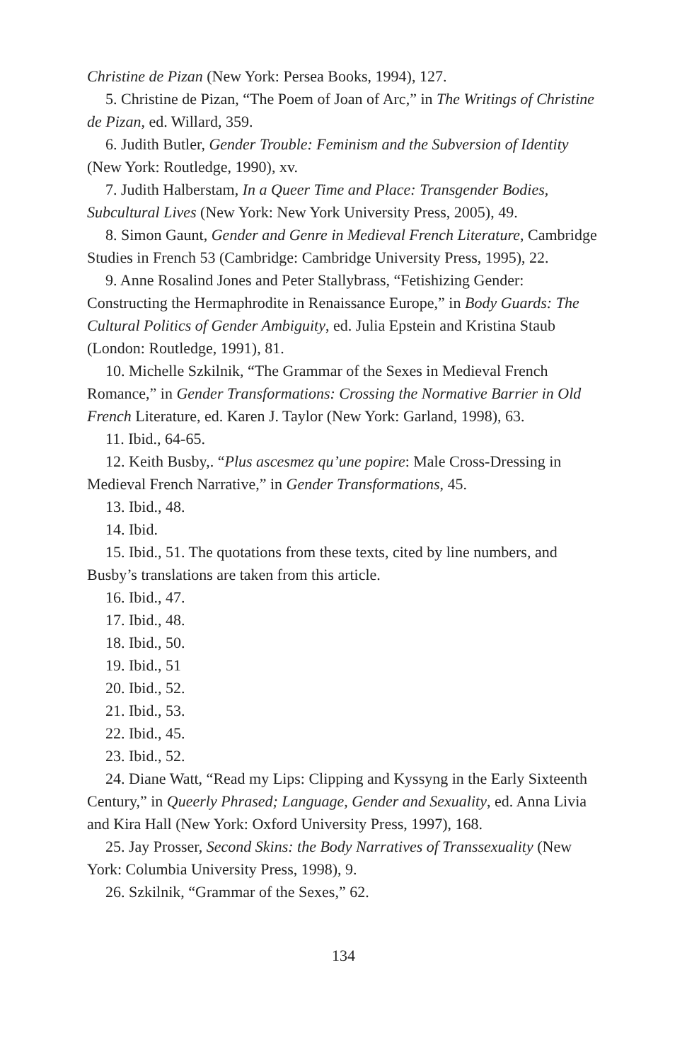Christine de Pizan (New York: Persea Books, 1994), 127.
5. Christine de Pizan, “The Poem of Joan of Arc,” in The Writings of Christine de Pizan, ed. Willard, 359.
6. Judith Butler, Gender Trouble: Feminism and the Subversion of Identity (New York: Routledge, 1990), xv.
7. Judith Halberstam, In a Queer Time and Place: Transgender Bodies, Subcultural Lives (New York: New York University Press, 2005), 49.
8. Simon Gaunt, Gender and Genre in Medieval French Literature, Cambridge Studies in French 53 (Cambridge: Cambridge University Press, 1995), 22.
9. Anne Rosalind Jones and Peter Stallybrass, “Fetishizing Gender: Constructing the Hermaphrodite in Renaissance Europe,” in Body Guards: The Cultural Politics of Gender Ambiguity, ed. Julia Epstein and Kristina Staub (London: Routledge, 1991), 81.
10. Michelle Szkilnik, “The Grammar of the Sexes in Medieval French Romance,” in Gender Transformations: Crossing the Normative Barrier in Old French Literature, ed. Karen J. Taylor (New York: Garland, 1998), 63.
11. Ibid., 64-65.
12. Keith Busby,. “Plus ascesmez qu’une popire: Male Cross-Dressing in Medieval French Narrative,” in Gender Transformations, 45.
13. Ibid., 48.
14. Ibid.
15. Ibid., 51. The quotations from these texts, cited by line numbers, and Busby’s translations are taken from this article.
16. Ibid., 47.
17. Ibid., 48.
18. Ibid., 50.
19. Ibid., 51
20. Ibid., 52.
21. Ibid., 53.
22. Ibid., 45.
23. Ibid., 52.
24. Diane Watt, “Read my Lips: Clipping and Kyssyng in the Early Sixteenth Century,” in Queerly Phrased; Language, Gender and Sexuality, ed. Anna Livia and Kira Hall (New York: Oxford University Press, 1997), 168.
25. Jay Prosser, Second Skins: the Body Narratives of Transsexuality (New York: Columbia University Press, 1998), 9.
26. Szkilnik, “Grammar of the Sexes,” 62.
134